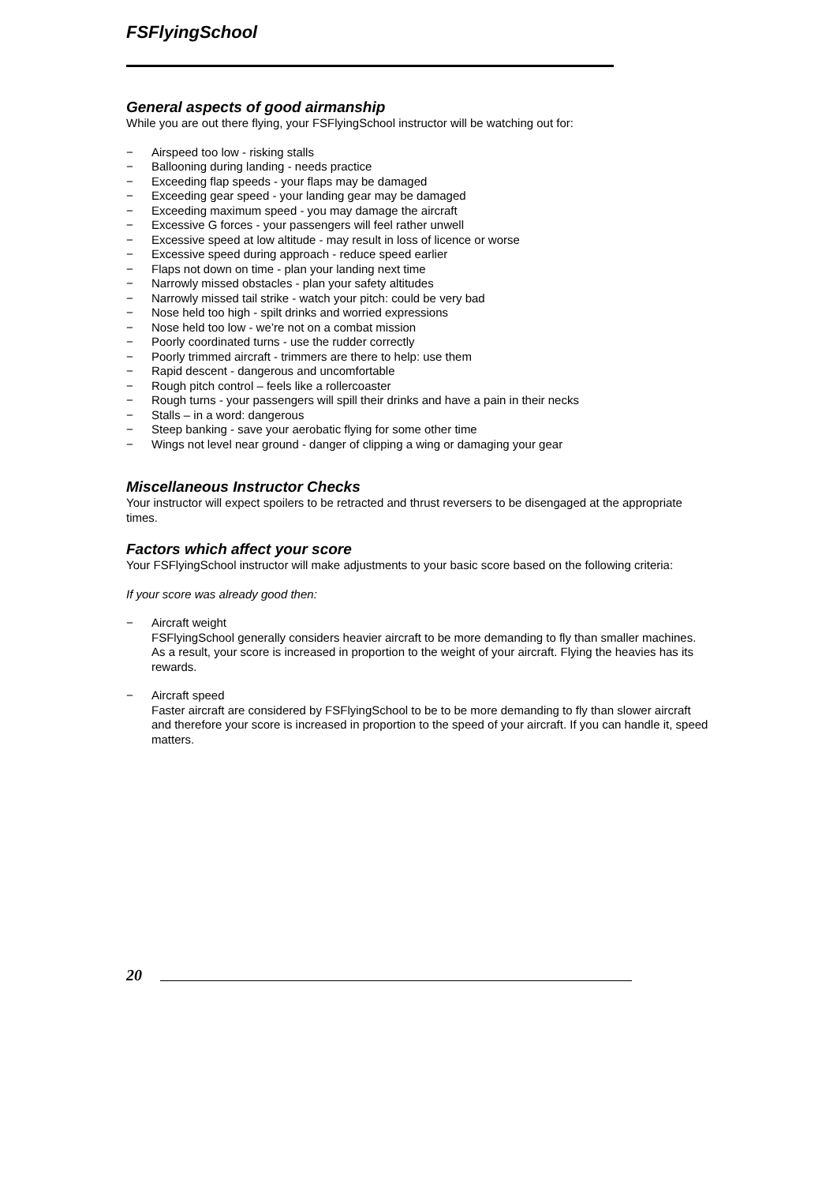FSFlyingSchool
General aspects of good airmanship
While you are out there flying, your FSFlyingSchool instructor will be watching out for:
− Airspeed too low - risking stalls
− Ballooning during landing - needs practice
− Exceeding flap speeds - your flaps may be damaged
− Exceeding gear speed - your landing gear may be damaged
− Exceeding maximum speed - you may damage the aircraft
− Excessive G forces - your passengers will feel rather unwell
− Excessive speed at low altitude - may result in loss of licence or worse
− Excessive speed during approach - reduce speed earlier
− Flaps not down on time - plan your landing next time
− Narrowly missed obstacles - plan your safety altitudes
− Narrowly missed tail strike - watch your pitch: could be very bad
− Nose held too high - spilt drinks and worried expressions
− Nose held too low - we’re not on a combat mission
− Poorly coordinated turns - use the rudder correctly
− Poorly trimmed aircraft - trimmers are there to help: use them
− Rapid descent - dangerous and uncomfortable
− Rough pitch control – feels like a rollercoaster
− Rough turns - your passengers will spill their drinks and have a pain in their necks
− Stalls – in a word: dangerous
− Steep banking - save your aerobatic flying for some other time
− Wings not level near ground - danger of clipping a wing or damaging your gear
Miscellaneous Instructor Checks
Your instructor will expect spoilers to be retracted and thrust reversers to be disengaged at the appropriate times.
Factors which affect your score
Your FSFlyingSchool instructor will make adjustments to your basic score based on the following criteria:
If your score was already good then:
− Aircraft weight
FSFlyingSchool generally considers heavier aircraft to be more demanding to fly than smaller machines. As a result, your score is increased in proportion to the weight of your aircraft. Flying the heavies has its rewards.
− Aircraft speed
Faster aircraft are considered by FSFlyingSchool to be to be more demanding to fly than slower aircraft and therefore your score is increased in proportion to the speed of your aircraft. If you can handle it, speed matters.
20